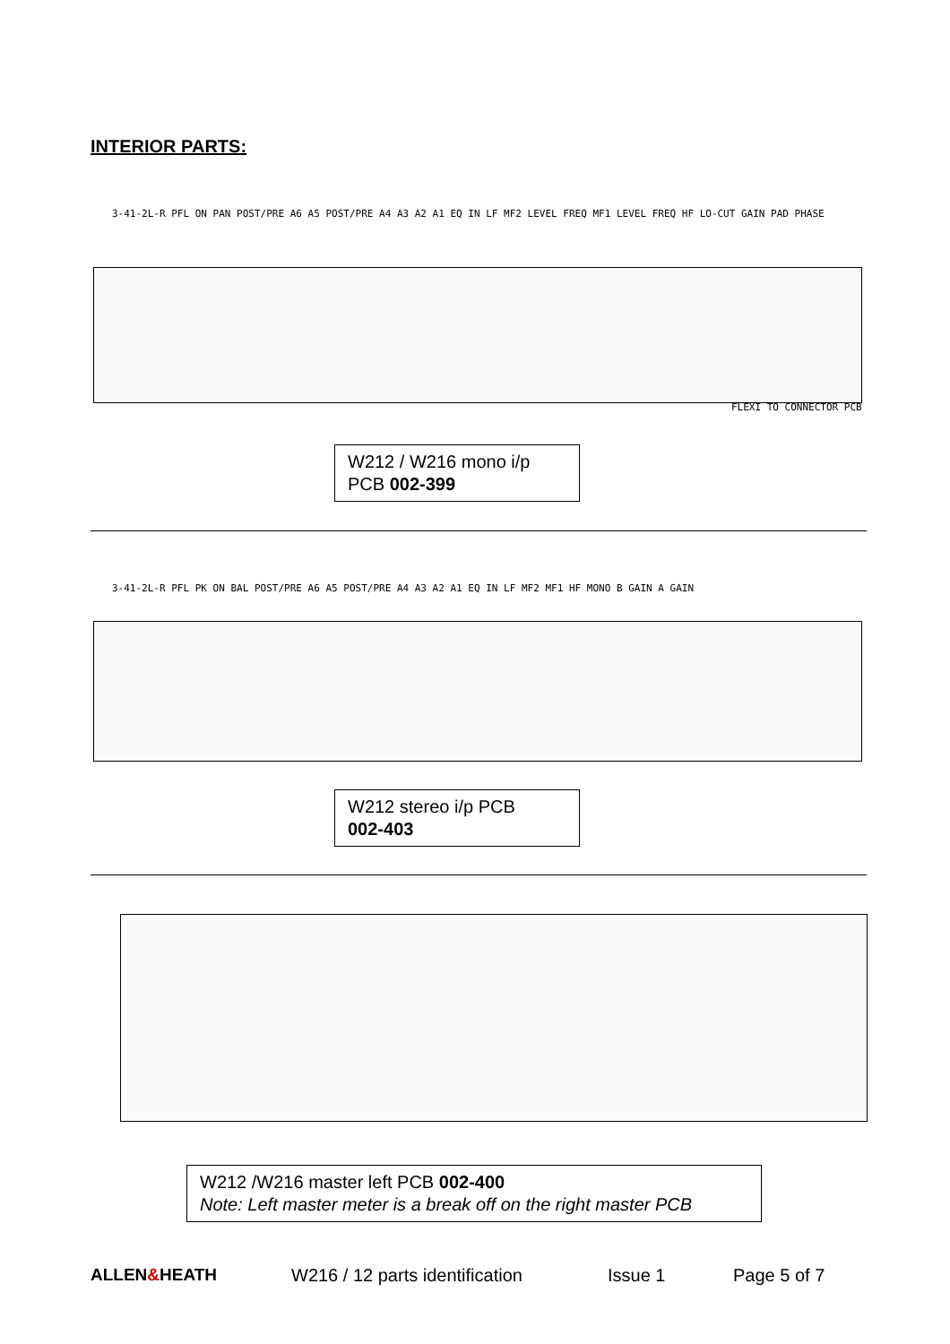INTERIOR PARTS:
3-41-2L-R PFL ON PAN POST/PRE A6 A5 POST/PRE A4 A3 A2 A1 EQ IN LF MF2 LEVEL FREQ MF1 LEVEL FREQ HF LO-CUT GAIN PAD PHASE
FLEXI TO CONNECTOR PCB
W212 / W216 mono i/p
PCB 002-399
3-41-2L-R PFL PK ON BAL POST/PRE A6 A5 POST/PRE A4 A3 A2 A1 EQ IN LF MF2 MF1 HF MONO B GAIN A GAIN
W212 stereo i/p PCB
002-403
W212 /W216 master left PCB 002-400
Note: Left master meter is a break off on the right master PCB
ALLEN&HEATH W216 / 12 parts identification Issue 1 Page 5 of 7